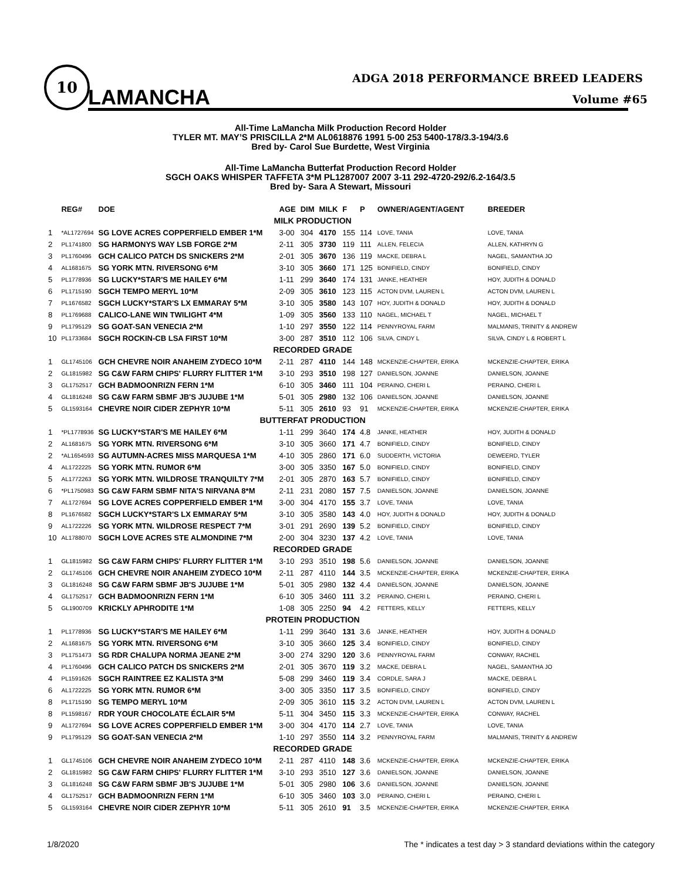10
LAMANCHA
ADGA 2018 PERFORMANCE BREED LEADERS
Volume #65
All-Time LaMancha Milk Production Record Holder
TYLER MT. MAY’S PRISCILLA 2*M AL0618876 1991 5-00 253 5400-178/3.3-194/3.6
Bred by- Carol Sue Burdette, West Virginia
All-Time LaMancha Butterfat Production Record Holder
SGCH OAKS WHISPER TAFFETA 3*M PL1287007 2007 3-11 292-4720-292/6.2-164/3.5
Bred by- Sara A Stewart, Missouri
| | REG# | DOE | AGE | DIM | MILK | F | P | OWNER/AGENT/AGENT | BREEDER |
| --- | --- | --- | --- | --- | --- | --- | --- | --- | --- |
| MILK PRODUCTION | | | | | | | | | |
| 1 | *AL1727694 | SG LOVE ACRES COPPERFIELD EMBER 1*M | 3-00 | 304 | 4170 | 155 | 114 | LOVE, TANIA | LOVE, TANIA |
| 2 | PL1741800 | SG HARMONYS WAY LSB FORGE 2*M | 2-11 | 305 | 3730 | 119 | 111 | ALLEN, FELECIA | ALLEN, KATHRYN G |
| 3 | PL1760496 | GCH CALICO PATCH DS SNICKERS 2*M | 2-01 | 305 | 3670 | 136 | 119 | MACKE, DEBRA L | NAGEL, SAMANTHA JO |
| 4 | AL1681675 | SG YORK MTN. RIVERSONG 6*M | 3-10 | 305 | 3660 | 171 | 125 | BONIFIELD, CINDY | BONIFIELD, CINDY |
| 5 | PL1778936 | SG LUCKY*STAR'S ME HAILEY 6*M | 1-11 | 299 | 3640 | 174 | 131 | JANKE, HEATHER | HOY, JUDITH & DONALD |
| 6 | PL1715190 | SGCH TEMPO MERYL 10*M | 2-09 | 305 | 3610 | 123 | 115 | ACTON DVM, LAUREN L | ACTON DVM, LAUREN L |
| 7 | PL1676582 | SGCH LUCKY*STAR'S LX EMMARAY 5*M | 3-10 | 305 | 3580 | 143 | 107 | HOY, JUDITH & DONALD | HOY, JUDITH & DONALD |
| 8 | PL1769688 | CALICO-LANE WIN TWILIGHT 4*M | 1-09 | 305 | 3560 | 133 | 110 | NAGEL, MICHAEL T | NAGEL, MICHAEL T |
| 9 | PL1795129 | SG GOAT-SAN VENECIA 2*M | 1-10 | 297 | 3550 | 122 | 114 | PENNYROYAL FARM | MALMANIS, TRINITY & ANDREW |
| 10 | PL1733684 | SGCH ROCKIN-CB LSA FIRST 10*M | 3-00 | 287 | 3510 | 112 | 106 | SILVA, CINDY L | SILVA, CINDY L & ROBERT L |
| RECORDED GRADE | | | | | | | | | |
| 1 | GL1745106 | GCH CHEVRE NOIR ANAHEIM ZYDECO 10*M | 2-11 | 287 | 4110 | 144 | 148 | MCKENZIE-CHAPTER, ERIKA | MCKENZIE-CHAPTER, ERIKA |
| 2 | GL1815982 | SG C&W FARM CHIPS' FLURRY FLITTER 1*M | 3-10 | 293 | 3510 | 198 | 127 | DANIELSON, JOANNE | DANIELSON, JOANNE |
| 3 | GL1752517 | GCH BADMOONRIZN FERN 1*M | 6-10 | 305 | 3460 | 111 | 104 | PERAINO, CHERI L | PERAINO, CHERI L |
| 4 | GL1816248 | SG C&W FARM SBMF JB'S JUJUBE 1*M | 5-01 | 305 | 2980 | 132 | 106 | DANIELSON, JOANNE | DANIELSON, JOANNE |
| 5 | GL1593164 | CHEVRE NOIR CIDER ZEPHYR 10*M | 5-11 | 305 | 2610 | 93 | 91 | MCKENZIE-CHAPTER, ERIKA | MCKENZIE-CHAPTER, ERIKA |
| BUTTERFAT PRODUCTION | | | | | | | | | |
| 1 | *PL1778936 | SG LUCKY*STAR'S ME HAILEY 6*M | 1-11 | 299 | 3640 | 174 | 4.8 | JANKE, HEATHER | HOY, JUDITH & DONALD |
| 2 | AL1681675 | SG YORK MTN. RIVERSONG 6*M | 3-10 | 305 | 3660 | 171 | 4.7 | BONIFIELD, CINDY | BONIFIELD, CINDY |
| 2 | *AL1654593 | SG AUTUMN-ACRES MISS MARQUESA 1*M | 4-10 | 305 | 2860 | 171 | 6.0 | SUDDERTH, VICTORIA | DEWEERD, TYLER |
| 4 | AL1722225 | SG YORK MTN. RUMOR 6*M | 3-00 | 305 | 3350 | 167 | 5.0 | BONIFIELD, CINDY | BONIFIELD, CINDY |
| 5 | AL1772263 | SG YORK MTN. WILDROSE TRANQUILTY 7*M | 2-01 | 305 | 2870 | 163 | 5.7 | BONIFIELD, CINDY | BONIFIELD, CINDY |
| 6 | *PL1750983 | SG C&W FARM SBMF NITA'S NIRVANA 8*M | 2-11 | 231 | 2080 | 157 | 7.5 | DANIELSON, JOANNE | DANIELSON, JOANNE |
| 7 | AL1727694 | SG LOVE ACRES COPPERFIELD EMBER 1*M | 3-00 | 304 | 4170 | 155 | 3.7 | LOVE, TANIA | LOVE, TANIA |
| 8 | PL1676582 | SGCH LUCKY*STAR'S LX EMMARAY 5*M | 3-10 | 305 | 3580 | 143 | 4.0 | HOY, JUDITH & DONALD | HOY, JUDITH & DONALD |
| 9 | AL1722226 | SG YORK MTN. WILDROSE RESPECT 7*M | 3-01 | 291 | 2690 | 139 | 5.2 | BONIFIELD, CINDY | BONIFIELD, CINDY |
| 10 | AL1788070 | SGCH LOVE ACRES STE ALMONDINE 7*M | 2-00 | 304 | 3230 | 137 | 4.2 | LOVE, TANIA | LOVE, TANIA |
| RECORDED GRADE | | | | | | | | | |
| 1 | GL1815982 | SG C&W FARM CHIPS' FLURRY FLITTER 1*M | 3-10 | 293 | 3510 | 198 | 5.6 | DANIELSON, JOANNE | DANIELSON, JOANNE |
| 2 | GL1745106 | GCH CHEVRE NOIR ANAHEIM ZYDECO 10*M | 2-11 | 287 | 4110 | 144 | 3.5 | MCKENZIE-CHAPTER, ERIKA | MCKENZIE-CHAPTER, ERIKA |
| 3 | GL1816248 | SG C&W FARM SBMF JB'S JUJUBE 1*M | 5-01 | 305 | 2980 | 132 | 4.4 | DANIELSON, JOANNE | DANIELSON, JOANNE |
| 4 | GL1752517 | GCH BADMOONRIZN FERN 1*M | 6-10 | 305 | 3460 | 111 | 3.2 | PERAINO, CHERI L | PERAINO, CHERI L |
| 5 | GL1900709 | KRICKLY APHRODITE 1*M | 1-08 | 305 | 2250 | 94 | 4.2 | FETTERS, KELLY | FETTERS, KELLY |
| PROTEIN PRODUCTION | | | | | | | | | |
| 1 | PL1778936 | SG LUCKY*STAR'S ME HAILEY 6*M | 1-11 | 299 | 3640 | 131 | 3.6 | JANKE, HEATHER | HOY, JUDITH & DONALD |
| 2 | AL1681675 | SG YORK MTN. RIVERSONG 6*M | 3-10 | 305 | 3660 | 125 | 3.4 | BONIFIELD, CINDY | BONIFIELD, CINDY |
| 3 | PL1751473 | SG RDR CHALUPA NORMA JEANE 2*M | 3-00 | 274 | 3290 | 120 | 3.6 | PENNYROYAL FARM | CONWAY, RACHEL |
| 4 | PL1760496 | GCH CALICO PATCH DS SNICKERS 2*M | 2-01 | 305 | 3670 | 119 | 3.2 | MACKE, DEBRA L | NAGEL, SAMANTHA JO |
| 4 | PL1591626 | SGCH RAINTREE EZ KALISTA 3*M | 5-08 | 299 | 3460 | 119 | 3.4 | CORDLE, SARA J | MACKE, DEBRA L |
| 6 | AL1722225 | SG YORK MTN. RUMOR 6*M | 3-00 | 305 | 3350 | 117 | 3.5 | BONIFIELD, CINDY | BONIFIELD, CINDY |
| 8 | PL1715190 | SG TEMPO MERYL 10*M | 2-09 | 305 | 3610 | 115 | 3.2 | ACTON DVM, LAUREN L | ACTON DVM, LAUREN L |
| 8 | PL1598167 | RDR YOUR CHOCOLATE ÉCLAIR 5*M | 5-11 | 304 | 3450 | 115 | 3.3 | MCKENZIE-CHAPTER, ERIKA | CONWAY, RACHEL |
| 9 | AL1727694 | SG LOVE ACRES COPPERFIELD EMBER 1*M | 3-00 | 304 | 4170 | 114 | 2.7 | LOVE, TANIA | LOVE, TANIA |
| 9 | PL1795129 | SG GOAT-SAN VENECIA 2*M | 1-10 | 297 | 3550 | 114 | 3.2 | PENNYROYAL FARM | MALMANIS, TRINITY & ANDREW |
| RECORDED GRADE | | | | | | | | | |
| 1 | GL1745106 | GCH CHEVRE NOIR ANAHEIM ZYDECO 10*M | 2-11 | 287 | 4110 | 148 | 3.6 | MCKENZIE-CHAPTER, ERIKA | MCKENZIE-CHAPTER, ERIKA |
| 2 | GL1815982 | SG C&W FARM CHIPS' FLURRY FLITTER 1*M | 3-10 | 293 | 3510 | 127 | 3.6 | DANIELSON, JOANNE | DANIELSON, JOANNE |
| 3 | GL1816248 | SG C&W FARM SBMF JB'S JUJUBE 1*M | 5-01 | 305 | 2980 | 106 | 3.6 | DANIELSON, JOANNE | DANIELSON, JOANNE |
| 4 | GL1752517 | GCH BADMOONRIZN FERN 1*M | 6-10 | 305 | 3460 | 103 | 3.0 | PERAINO, CHERI L | PERAINO, CHERI L |
| 5 | GL1593164 | CHEVRE NOIR CIDER ZEPHYR 10*M | 5-11 | 305 | 2610 | 91 | 3.5 | MCKENZIE-CHAPTER, ERIKA | MCKENZIE-CHAPTER, ERIKA |
1/8/2020 The * indicates a test day > 3 standard deviations within the category